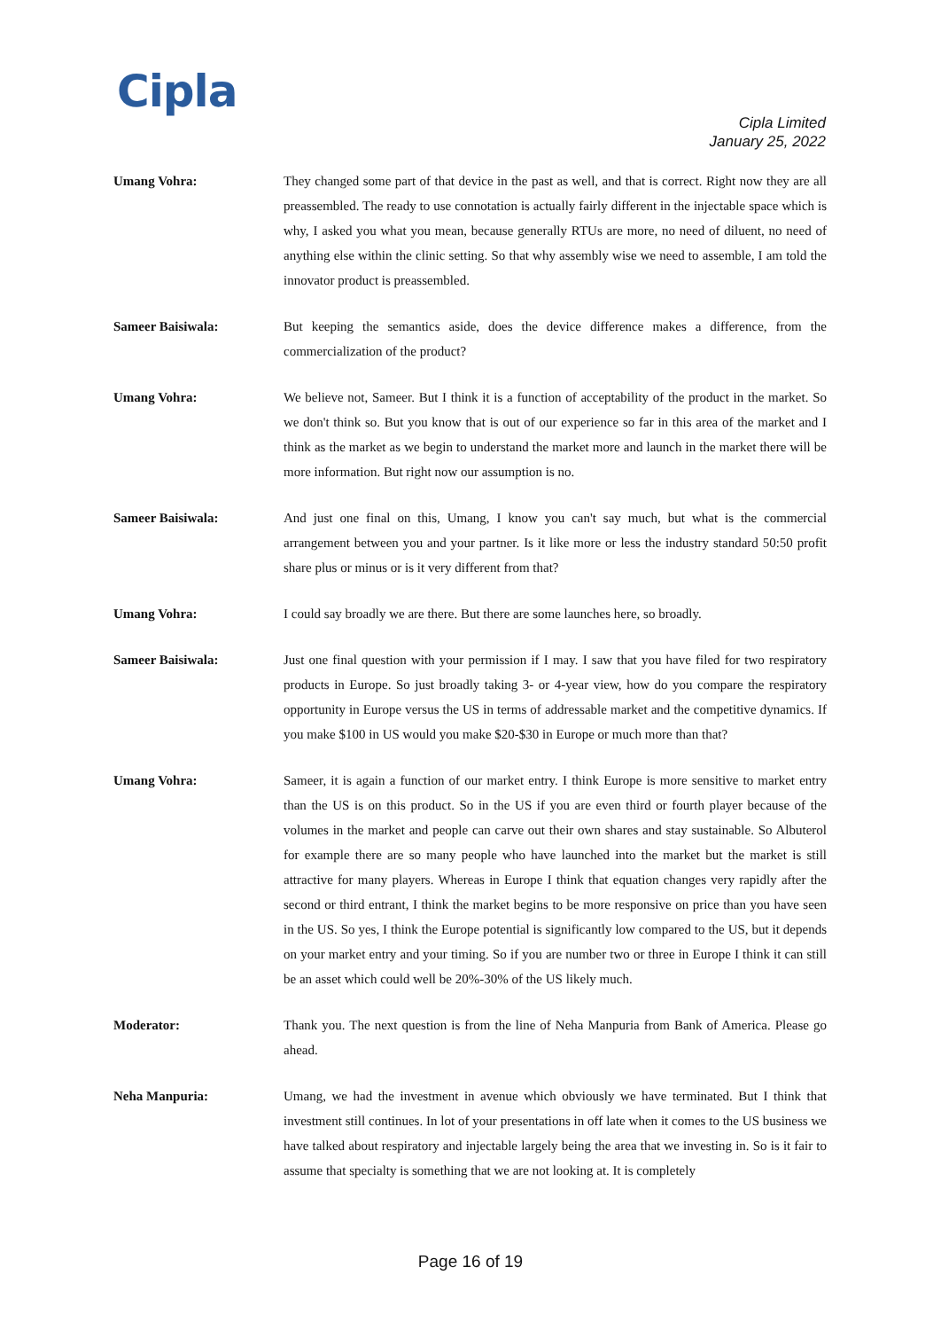Cipla
Cipla Limited
January 25, 2022
Umang Vohra: They changed some part of that device in the past as well, and that is correct. Right now they are all preassembled. The ready to use connotation is actually fairly different in the injectable space which is why, I asked you what you mean, because generally RTUs are more, no need of diluent, no need of anything else within the clinic setting. So that why assembly wise we need to assemble, I am told the innovator product is preassembled.
Sameer Baisiwala: But keeping the semantics aside, does the device difference makes a difference, from the commercialization of the product?
Umang Vohra: We believe not, Sameer. But I think it is a function of acceptability of the product in the market. So we don't think so. But you know that is out of our experience so far in this area of the market and I think as the market as we begin to understand the market more and launch in the market there will be more information. But right now our assumption is no.
Sameer Baisiwala: And just one final on this, Umang, I know you can't say much, but what is the commercial arrangement between you and your partner. Is it like more or less the industry standard 50:50 profit share plus or minus or is it very different from that?
Umang Vohra: I could say broadly we are there. But there are some launches here, so broadly.
Sameer Baisiwala: Just one final question with your permission if I may. I saw that you have filed for two respiratory products in Europe. So just broadly taking 3- or 4-year view, how do you compare the respiratory opportunity in Europe versus the US in terms of addressable market and the competitive dynamics. If you make $100 in US would you make $20-$30 in Europe or much more than that?
Umang Vohra: Sameer, it is again a function of our market entry. I think Europe is more sensitive to market entry than the US is on this product. So in the US if you are even third or fourth player because of the volumes in the market and people can carve out their own shares and stay sustainable. So Albuterol for example there are so many people who have launched into the market but the market is still attractive for many players. Whereas in Europe I think that equation changes very rapidly after the second or third entrant, I think the market begins to be more responsive on price than you have seen in the US. So yes, I think the Europe potential is significantly low compared to the US, but it depends on your market entry and your timing. So if you are number two or three in Europe I think it can still be an asset which could well be 20%-30% of the US likely much.
Moderator: Thank you. The next question is from the line of Neha Manpuria from Bank of America. Please go ahead.
Neha Manpuria: Umang, we had the investment in avenue which obviously we have terminated. But I think that investment still continues. In lot of your presentations in off late when it comes to the US business we have talked about respiratory and injectable largely being the area that we investing in. So is it fair to assume that specialty is something that we are not looking at. It is completely
Page 16 of 19